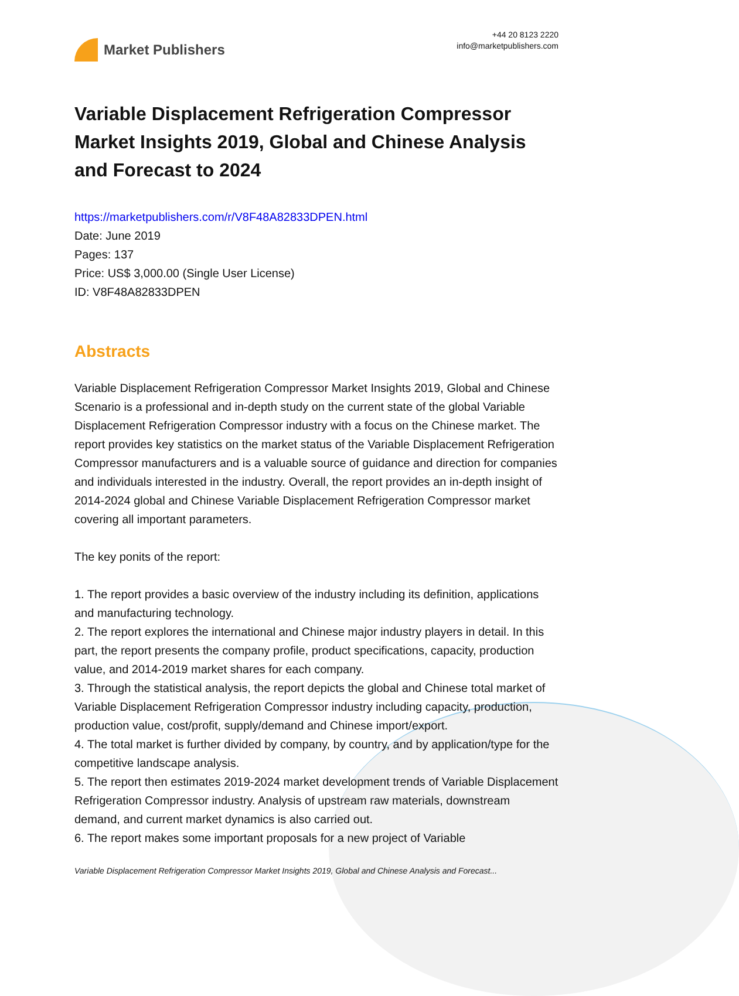Market Publishers
+44 20 8123 2220
info@marketpublishers.com
Variable Displacement Refrigeration Compressor Market Insights 2019, Global and Chinese Analysis and Forecast to 2024
https://marketpublishers.com/r/V8F48A82833DPEN.html
Date: June 2019
Pages: 137
Price: US$ 3,000.00 (Single User License)
ID: V8F48A82833DPEN
Abstracts
Variable Displacement Refrigeration Compressor Market Insights 2019, Global and Chinese Scenario is a professional and in-depth study on the current state of the global Variable Displacement Refrigeration Compressor industry with a focus on the Chinese market. The report provides key statistics on the market status of the Variable Displacement Refrigeration Compressor manufacturers and is a valuable source of guidance and direction for companies and individuals interested in the industry. Overall, the report provides an in-depth insight of 2014-2024 global and Chinese Variable Displacement Refrigeration Compressor market covering all important parameters.
The key ponits of the report:
1. The report provides a basic overview of the industry including its definition, applications and manufacturing technology.
2. The report explores the international and Chinese major industry players in detail. In this part, the report presents the company profile, product specifications, capacity, production value, and 2014-2019 market shares for each company.
3. Through the statistical analysis, the report depicts the global and Chinese total market of Variable Displacement Refrigeration Compressor industry including capacity, production, production value, cost/profit, supply/demand and Chinese import/export.
4. The total market is further divided by company, by country, and by application/type for the competitive landscape analysis.
5. The report then estimates 2019-2024 market development trends of Variable Displacement Refrigeration Compressor industry. Analysis of upstream raw materials, downstream demand, and current market dynamics is also carried out.
6. The report makes some important proposals for a new project of Variable
Variable Displacement Refrigeration Compressor Market Insights 2019, Global and Chinese Analysis and Forecast...